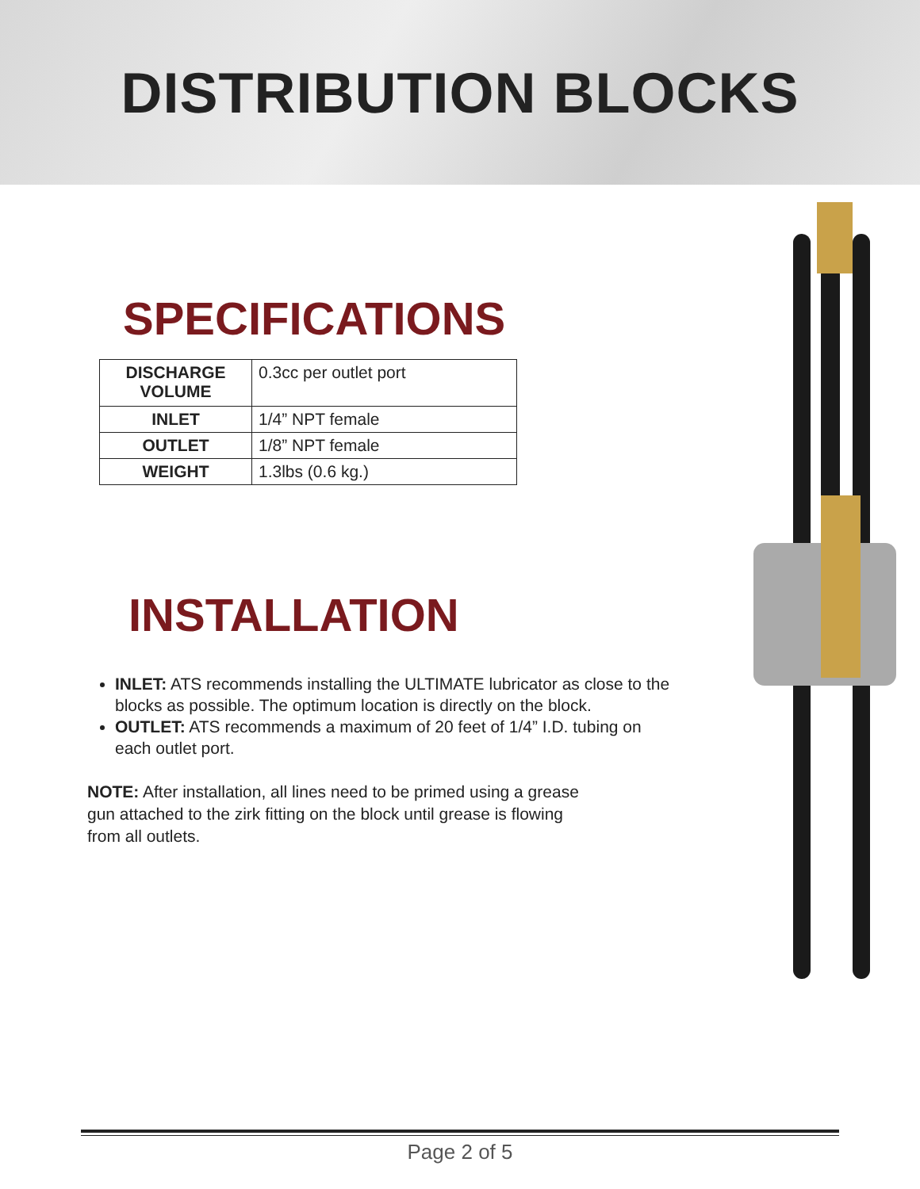DISTRIBUTION BLOCKS
SPECIFICATIONS
| DISCHARGE VOLUME | 0.3cc per outlet port |
| INLET | 1/4” NPT female |
| OUTLET | 1/8” NPT female |
| WEIGHT | 1.3lbs (0.6 kg.) |
INSTALLATION
INLET: ATS recommends installing the ULTIMATE lubricator as close to the blocks as possible. The optimum location is directly on the block.
OUTLET: ATS recommends a maximum of 20 feet of 1/4” I.D. tubing on each outlet port.
NOTE: After installation, all lines need to be primed using a grease gun attached to the zirk fitting on the block until grease is flowing from all outlets.
Page 2 of 5